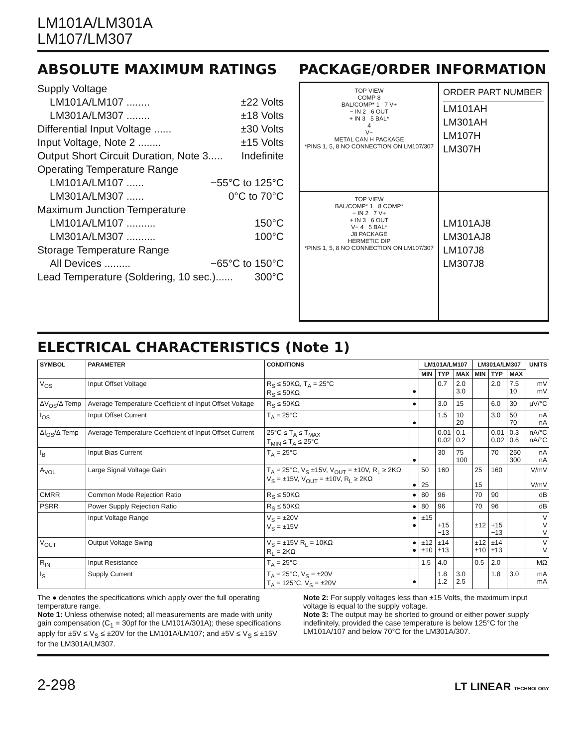LM101A/LM301A
LM107/LM307
ABSOLUTE MAXIMUM RATINGS PACKAGE/ORDER INFORMATION
Supply Voltage
LM101A/LM107 ........ ±22 Volts
LM301A/LM307 ........ ±18 Volts
Differential Input Voltage ...... ±30 Volts
Input Voltage, Note 2 ........ ±15 Volts
Output Short Circuit Duration, Note 3..... Indefinite
Operating Temperature Range
LM101A/LM107 ...... −55°C to 125°C
LM301A/LM307 ...... 0°C to 70°C
Maximum Junction Temperature
LM101A/LM107 .......... 150°C
LM301A/LM307 .......... 100°C
Storage Temperature Range
All Devices ......... −65°C to 150°C
Lead Temperature (Soldering, 10 sec.)...... 300°C
TOP VIEW
COMP 8
BAL/COMP* 1 7 V+
− IN 2 6 OUT
+ IN 3 5 BAL*
4
V−
METAL CAN H PACKAGE
*PINS 1, 5, 8 NO CONNECTION ON LM107/307
ORDER PART NUMBER
LM101AH
LM301AH
LM107H
LM307H
TOP VIEW
BAL/COMP* 1 8 COMP*
− IN 2 7 V+
+ IN 3 6 OUT
V− 4 5 BAL*
J8 PACKAGE
HERMETIC DIP
*PINS 1, 5, 8 NO CONNECTION ON LM107/307
LM101AJ8
LM301AJ8
LM107J8
LM307J8
ELECTRICAL CHARACTERISTICS (Note 1)
| SYMBOL | PARAMETER | CONDITIONS | | LM101A/LM107 | | | LM301A/LM307 | | | UNITS |
| --- | --- | --- | --- | --- | --- | --- | --- | --- | --- | --- |
| | | | | MIN | TYP | MAX | MIN | TYP | MAX | |
| V<sub>OS</sub> | Input Offset Voltage | R<sub>S</sub> ≤ 50KΩ, T<sub>A</sub> = 25°C R<sub>S</sub> ≤ 50KΩ | ● | | 0.7 | 2.0 3.0 | | 2.0 | 7.5 10 | mV mV |
| ΔV<sub>OS</sub>/Δ Temp | Average Temperature Coefficient of Input Offset Voltage | R<sub>S</sub> ≤ 50KΩ | ● | | 3.0 | 15 | | 6.0 | 30 | μV/°C |
| I<sub>OS</sub> | Input Offset Current | T<sub>A</sub> = 25°C | ● | | 1.5 | 10 20 | | 3.0 | 50 70 | nA nA |
| ΔI<sub>OS</sub>/Δ Temp | Average Temperature Coefficient of Input Offset Current | 25°C ≤ T<sub>A</sub> ≤ T<sub>MAX</sub> T<sub>MIN</sub> ≤ T<sub>A</sub> ≤ 25°C | | | 0.01 0.02 | 0.1 0.2 | | 0.01 0.02 | 0.3 0.6 | nA/°C nA/°C |
| I<sub>B</sub> | Input Bias Current | T<sub>A</sub> = 25°C | ● | | 30 | 75 100 | | 70 | 250 300 | nA nA |
| A<sub>VOL</sub> | Large Signal Voltage Gain | T<sub>A</sub> = 25°C, V<sub>S</sub> ±15V, V<sub>OUT</sub> = ±10V, R<sub>L</sub> ≥ 2KΩ V<sub>S</sub> = ±15V, V<sub>OUT</sub> = ±10V, R<sub>L</sub> ≥ 2KΩ | ● | 50 25 | 160 | | 25 15 | 160 | | V/mV V/mV |
| CMRR | Common Mode Rejection Ratio | R<sub>S</sub> ≤ 50KΩ | ● | 80 | 96 | | 70 | 90 | | dB |
| PSRR | Power Supply Rejection Ratio | R<sub>S</sub> ≤ 50KΩ | ● | 80 | 96 | | 70 | 96 | | dB |
| | Input Voltage Range | V<sub>S</sub> = ±20V V<sub>S</sub> = ±15V | ● ● | ±15 | +15 −13 | | ±12 | +15 −13 | | V V V |
| V<sub>OUT</sub> | Output Voltage Swing | V<sub>S</sub> = ±15V R<sub>L</sub> = 10KΩ R<sub>L</sub> = 2KΩ | ● ● | ±12 ±10 | ±14 ±13 | | ±12 ±10 | ±14 ±13 | | V V |
| R<sub>IN</sub> | Input Resistance | T<sub>A</sub> = 25°C | | 1.5 | 4.0 | | 0.5 | 2.0 | | MΩ |
| I<sub>S</sub> | Supply Current | T<sub>A</sub> = 25°C, V<sub>S</sub> = ±20V T<sub>A</sub> = 125°C, V<sub>S</sub> = ±20V | ● | | 1.8 1.2 | 3.0 2.5 | | 1.8 | 3.0 | mA mA |
The ● denotes the specifications which apply over the full operating temperature range.
Note 1: Unless otherwise noted; all measurements are made with unity gain compensation (C<sub>1</sub> = 30pf for the LM101A/301A); these specifications apply for ±5V ≤ V<sub>S</sub> ≤ ±20V for the LM101A/LM107; and ±5V ≤ V<sub>S</sub> ≤ ±15V for the LM301A/LM307.
Note 2: For supply voltages less than ±15 Volts, the maximum input voltage is equal to the supply voltage.
Note 3: The output may be shorted to ground or either power supply indefinitely, provided the case temperature is below 125°C for the LM101A/107 and below 70°C for the LM301A/307.
2-298 LT LINEAR TECHNOLOGY